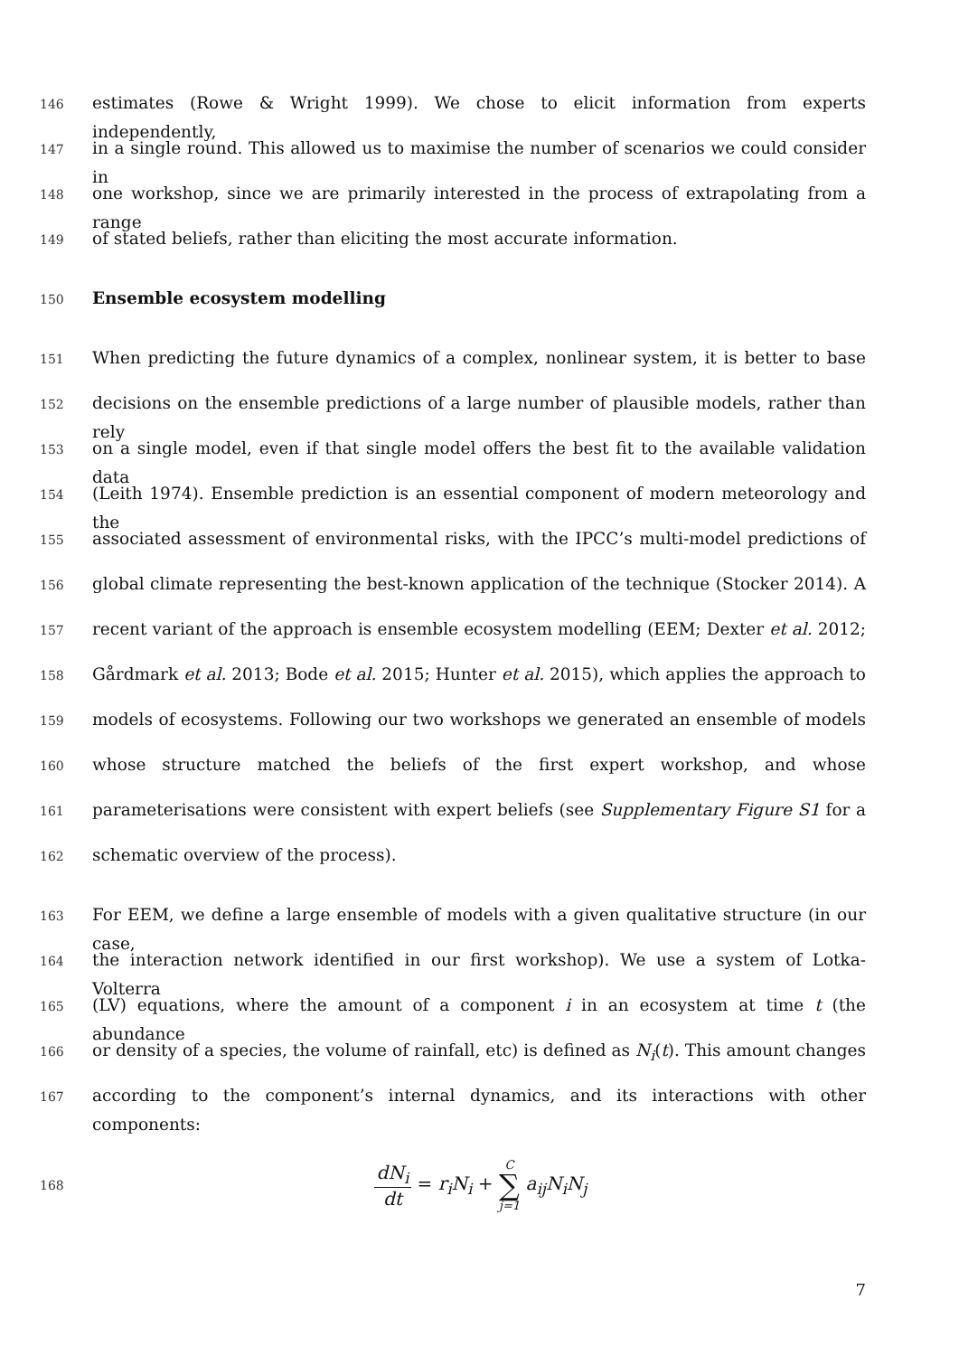146 estimates (Rowe & Wright 1999). We chose to elicit information from experts independently,
147 in a single round. This allowed us to maximise the number of scenarios we could consider in
148 one workshop, since we are primarily interested in the process of extrapolating from a range
149 of stated beliefs, rather than eliciting the most accurate information.
150 Ensemble ecosystem modelling
151 When predicting the future dynamics of a complex, nonlinear system, it is better to base
152 decisions on the ensemble predictions of a large number of plausible models, rather than rely
153 on a single model, even if that single model offers the best fit to the available validation data
154 (Leith 1974). Ensemble prediction is an essential component of modern meteorology and the
155 associated assessment of environmental risks, with the IPCC’s multi-model predictions of
156 global climate representing the best-known application of the technique (Stocker 2014). A
157 recent variant of the approach is ensemble ecosystem modelling (EEM; Dexter et al. 2012;
158 Gårdmark et al. 2013; Bode et al. 2015; Hunter et al. 2015), which applies the approach to
159 models of ecosystems. Following our two workshops we generated an ensemble of models
160 whose structure matched the beliefs of the first expert workshop, and whose
161 parameterisations were consistent with expert beliefs (see Supplementary Figure S1 for a
162 schematic overview of the process).
163 For EEM, we define a large ensemble of models with a given qualitative structure (in our case,
164 the interaction network identified in our first workshop). We use a system of Lotka-Volterra
165 (LV) equations, where the amount of a component i in an ecosystem at time t (the abundance
166 or density of a species, the volume of rainfall, etc) is defined as N<sub>i</sub>(t). This amount changes
167 according to the component’s internal dynamics, and its interactions with other components:
168 dN<sub>i</sub> dt = r<sub>i</sub>N<sub>i</sub> + C ∑ j=1 a<sub>ij</sub>N<sub>i</sub>N<sub>j</sub>
7